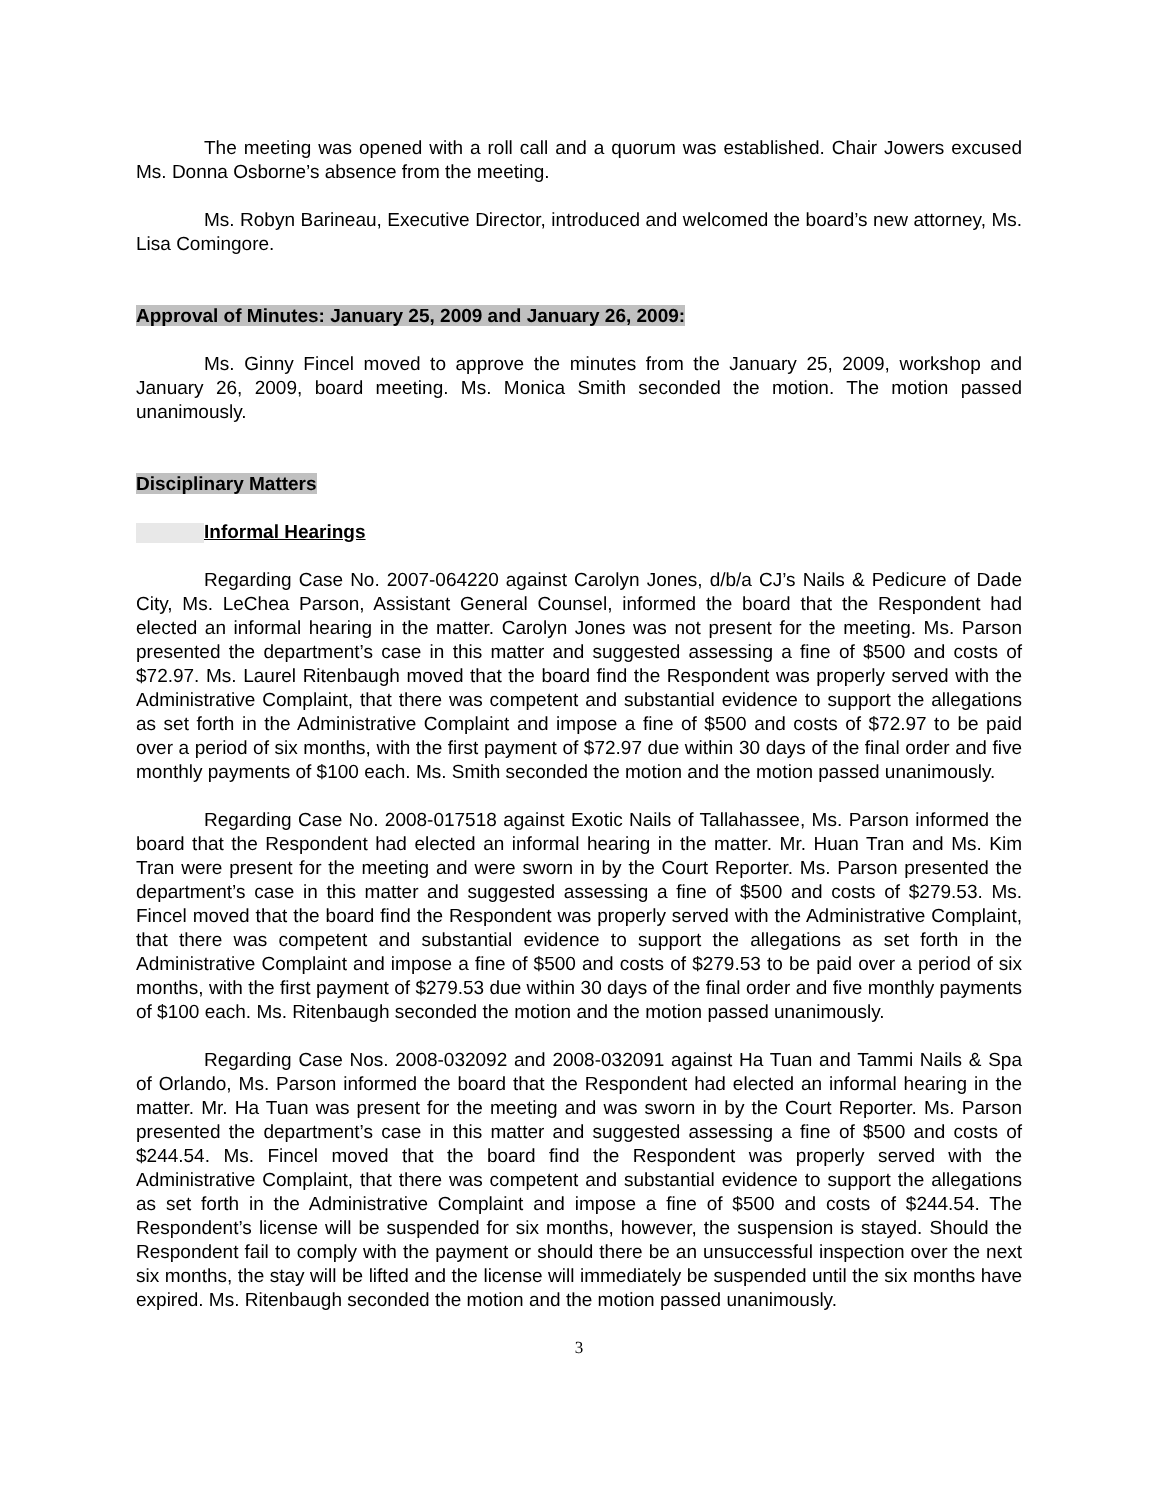The meeting was opened with a roll call and a quorum was established. Chair Jowers excused Ms. Donna Osborne’s absence from the meeting.
Ms. Robyn Barineau, Executive Director, introduced and welcomed the board’s new attorney, Ms. Lisa Comingore.
Approval of Minutes: January 25, 2009 and January 26, 2009:
Ms. Ginny Fincel moved to approve the minutes from the January 25, 2009, workshop and January 26, 2009, board meeting. Ms. Monica Smith seconded the motion. The motion passed unanimously.
Disciplinary Matters
Informal Hearings
Regarding Case No. 2007-064220 against Carolyn Jones, d/b/a CJ’s Nails & Pedicure of Dade City, Ms. LeChea Parson, Assistant General Counsel, informed the board that the Respondent had elected an informal hearing in the matter. Carolyn Jones was not present for the meeting. Ms. Parson presented the department’s case in this matter and suggested assessing a fine of $500 and costs of $72.97. Ms. Laurel Ritenbaugh moved that the board find the Respondent was properly served with the Administrative Complaint, that there was competent and substantial evidence to support the allegations as set forth in the Administrative Complaint and impose a fine of $500 and costs of $72.97 to be paid over a period of six months, with the first payment of $72.97 due within 30 days of the final order and five monthly payments of $100 each. Ms. Smith seconded the motion and the motion passed unanimously.
Regarding Case No. 2008-017518 against Exotic Nails of Tallahassee, Ms. Parson informed the board that the Respondent had elected an informal hearing in the matter. Mr. Huan Tran and Ms. Kim Tran were present for the meeting and were sworn in by the Court Reporter. Ms. Parson presented the department’s case in this matter and suggested assessing a fine of $500 and costs of $279.53. Ms. Fincel moved that the board find the Respondent was properly served with the Administrative Complaint, that there was competent and substantial evidence to support the allegations as set forth in the Administrative Complaint and impose a fine of $500 and costs of $279.53 to be paid over a period of six months, with the first payment of $279.53 due within 30 days of the final order and five monthly payments of $100 each. Ms. Ritenbaugh seconded the motion and the motion passed unanimously.
Regarding Case Nos. 2008-032092 and 2008-032091 against Ha Tuan and Tammi Nails & Spa of Orlando, Ms. Parson informed the board that the Respondent had elected an informal hearing in the matter. Mr. Ha Tuan was present for the meeting and was sworn in by the Court Reporter. Ms. Parson presented the department’s case in this matter and suggested assessing a fine of $500 and costs of $244.54. Ms. Fincel moved that the board find the Respondent was properly served with the Administrative Complaint, that there was competent and substantial evidence to support the allegations as set forth in the Administrative Complaint and impose a fine of $500 and costs of $244.54. The Respondent’s license will be suspended for six months, however, the suspension is stayed. Should the Respondent fail to comply with the payment or should there be an unsuccessful inspection over the next six months, the stay will be lifted and the license will immediately be suspended until the six months have expired. Ms. Ritenbaugh seconded the motion and the motion passed unanimously.
3